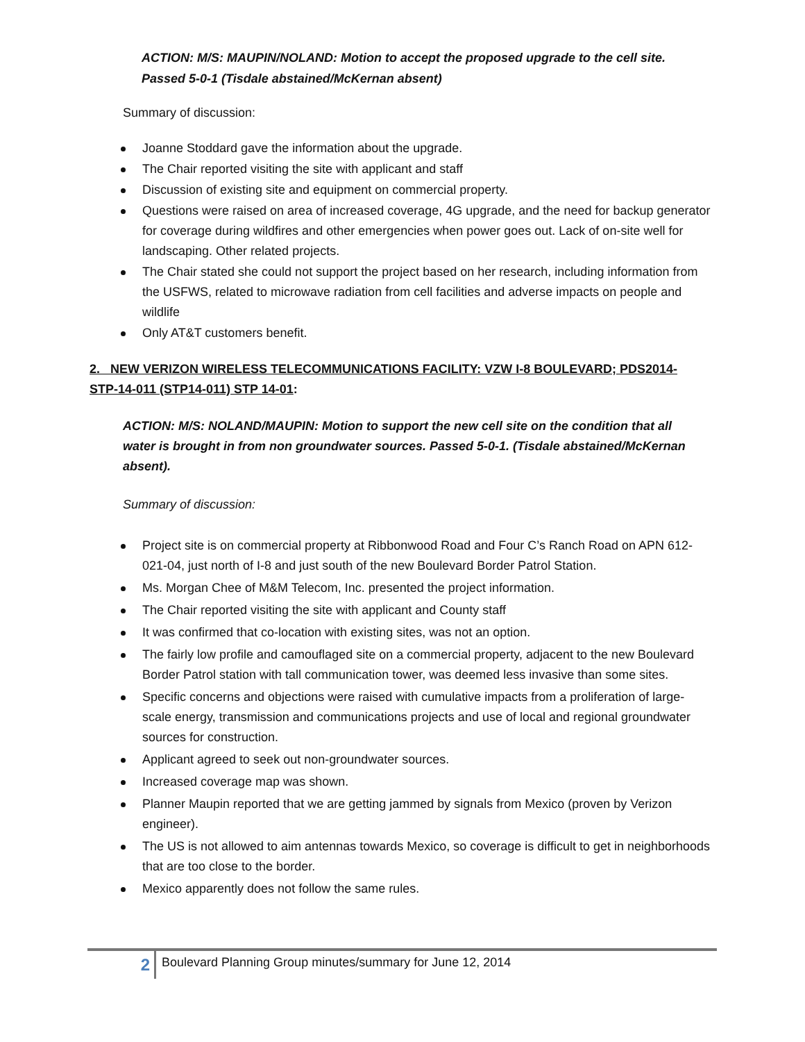ACTION: M/S: MAUPIN/NOLAND: Motion to accept the proposed upgrade to the cell site. Passed 5-0-1 (Tisdale abstained/McKernan absent)
Summary of discussion:
Joanne Stoddard gave the information about the upgrade.
The Chair reported visiting the site with applicant and staff
Discussion of existing site and equipment on commercial property.
Questions were raised on area of increased coverage, 4G upgrade, and the need for backup generator for coverage during wildfires and other emergencies when power goes out. Lack of on-site well for landscaping. Other related projects.
The Chair stated she could not support the project based on her research, including information from the USFWS, related to microwave radiation from cell facilities and adverse impacts on people and wildlife
Only AT&T customers benefit.
2. NEW VERIZON WIRELESS TELECOMMUNICATIONS FACILITY: VZW I-8 BOULEVARD; PDS2014-STP-14-011 (STP14-011) STP 14-01:
ACTION: M/S: NOLAND/MAUPIN: Motion to support the new cell site on the condition that all water is brought in from non groundwater sources. Passed 5-0-1. (Tisdale abstained/McKernan absent).
Summary of discussion:
Project site is on commercial property at Ribbonwood Road and Four C’s Ranch Road on APN 612-021-04, just north of I-8 and just south of the new Boulevard Border Patrol Station.
Ms. Morgan Chee of M&M Telecom, Inc. presented the project information.
The Chair reported visiting the site with applicant and County staff
It was confirmed that co-location with existing sites, was not an option.
The fairly low profile and camouflaged site on a commercial property, adjacent to the new Boulevard Border Patrol station with tall communication tower, was deemed less invasive than some sites.
Specific concerns and objections were raised with cumulative impacts from a proliferation of large-scale energy, transmission and communications projects and use of local and regional groundwater sources for construction.
Applicant agreed to seek out non-groundwater sources.
Increased coverage map was shown.
Planner Maupin reported that we are getting jammed by signals from Mexico (proven by Verizon engineer).
The US is not allowed to aim antennas towards Mexico, so coverage is difficult to get in neighborhoods that are too close to the border.
Mexico apparently does not follow the same rules.
2 Boulevard Planning Group minutes/summary for June 12, 2014